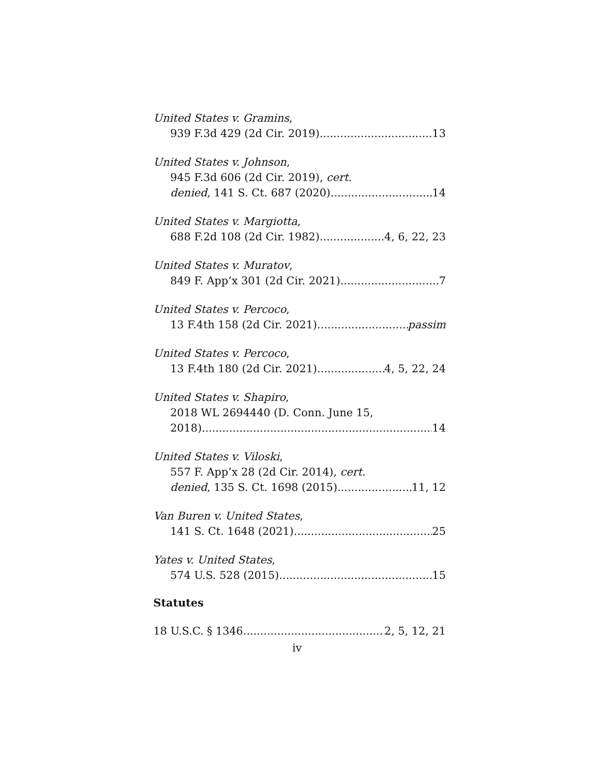United States v. Gramins,
939 F.3d 429 (2d Cir. 2019) 13
United States v. Johnson,
945 F.3d 606 (2d Cir. 2019), cert.
denied, 141 S. Ct. 687 (2020) 14
United States v. Margiotta,
688 F.2d 108 (2d Cir. 1982) 4, 6, 22, 23
United States v. Muratov,
849 F. App’x 301 (2d Cir. 2021) 7
United States v. Percoco,
13 F.4th 158 (2d Cir. 2021) passim
United States v. Percoco,
13 F.4th 180 (2d Cir. 2021) 4, 5, 22, 24
United States v. Shapiro,
2018 WL 2694440 (D. Conn. June 15,
2018) 14
United States v. Viloski,
557 F. App’x 28 (2d Cir. 2014), cert.
denied, 135 S. Ct. 1698 (2015) 11, 12
Van Buren v. United States,
141 S. Ct. 1648 (2021) 25
Yates v. United States,
574 U.S. 528 (2015) 15
Statutes
18 U.S.C. § 1346 2, 5, 12, 21
iv